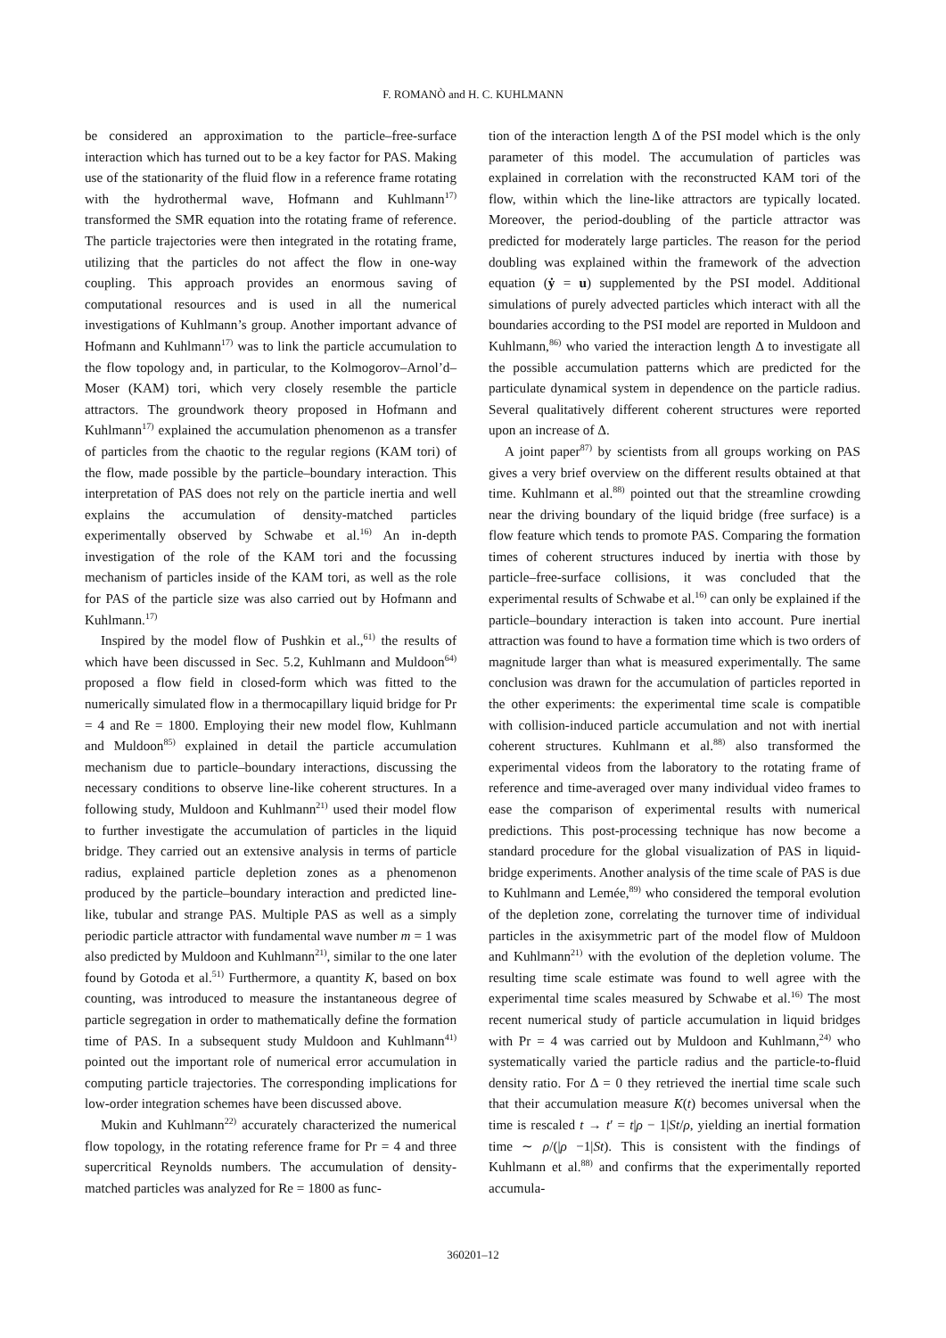F. ROMANÒ and H. C. KUHLMANN
be considered an approximation to the particle–free-surface interaction which has turned out to be a key factor for PAS. Making use of the stationarity of the fluid flow in a reference frame rotating with the hydrothermal wave, Hofmann and Kuhlmann<sup>17)</sup> transformed the SMR equation into the rotating frame of reference. The particle trajectories were then integrated in the rotating frame, utilizing that the particles do not affect the flow in one-way coupling. This approach provides an enormous saving of computational resources and is used in all the numerical investigations of Kuhlmann’s group. Another important advance of Hofmann and Kuhlmann<sup>17)</sup> was to link the particle accumulation to the flow topology and, in particular, to the Kolmogorov–Arnol’d–Moser (KAM) tori, which very closely resemble the particle attractors. The groundwork theory proposed in Hofmann and Kuhlmann<sup>17)</sup> explained the accumulation phenomenon as a transfer of particles from the chaotic to the regular regions (KAM tori) of the flow, made possible by the particle–boundary interaction. This interpretation of PAS does not rely on the particle inertia and well explains the accumulation of density-matched particles experimentally observed by Schwabe et al.<sup>16)</sup> An in-depth investigation of the role of the KAM tori and the focussing mechanism of particles inside of the KAM tori, as well as the role for PAS of the particle size was also carried out by Hofmann and Kuhlmann.<sup>17)</sup>
Inspired by the model flow of Pushkin et al.,<sup>61)</sup> the results of which have been discussed in Sec. 5.2, Kuhlmann and Muldoon<sup>64)</sup> proposed a flow field in closed-form which was fitted to the numerically simulated flow in a thermocapillary liquid bridge for Pr = 4 and Re = 1800. Employing their new model flow, Kuhlmann and Muldoon<sup>85)</sup> explained in detail the particle accumulation mechanism due to particle–boundary interactions, discussing the necessary conditions to observe line-like coherent structures. In a following study, Muldoon and Kuhlmann<sup>21)</sup> used their model flow to further investigate the accumulation of particles in the liquid bridge. They carried out an extensive analysis in terms of particle radius, explained particle depletion zones as a phenomenon produced by the particle–boundary interaction and predicted line-like, tubular and strange PAS. Multiple PAS as well as a simply periodic particle attractor with fundamental wave number m = 1 was also predicted by Muldoon and Kuhlmann<sup>21)</sup>, similar to the one later found by Gotoda et al.<sup>51)</sup> Furthermore, a quantity K, based on box counting, was introduced to measure the instantaneous degree of particle segregation in order to mathematically define the formation time of PAS. In a subsequent study Muldoon and Kuhlmann<sup>41)</sup> pointed out the important role of numerical error accumulation in computing particle trajectories. The corresponding implications for low-order integration schemes have been discussed above.
Mukin and Kuhlmann<sup>22)</sup> accurately characterized the numerical flow topology, in the rotating reference frame for Pr = 4 and three supercritical Reynolds numbers. The accumulation of density-matched particles was analyzed for Re = 1800 as func-
tion of the interaction length Δ of the PSI model which is the only parameter of this model. The accumulation of particles was explained in correlation with the reconstructed KAM tori of the flow, within which the line-like attractors are typically located. Moreover, the period-doubling of the particle attractor was predicted for moderately large particles. The reason for the period doubling was explained within the framework of the advection equation (ẏ = u) supplemented by the PSI model. Additional simulations of purely advected particles which interact with all the boundaries according to the PSI model are reported in Muldoon and Kuhlmann,<sup>86)</sup> who varied the interaction length Δ to investigate all the possible accumulation patterns which are predicted for the particulate dynamical system in dependence on the particle radius. Several qualitatively different coherent structures were reported upon an increase of Δ.
A joint paper<sup>87)</sup> by scientists from all groups working on PAS gives a very brief overview on the different results obtained at that time. Kuhlmann et al.<sup>88)</sup> pointed out that the streamline crowding near the driving boundary of the liquid bridge (free surface) is a flow feature which tends to promote PAS. Comparing the formation times of coherent structures induced by inertia with those by particle–free-surface collisions, it was concluded that the experimental results of Schwabe et al.<sup>16)</sup> can only be explained if the particle–boundary interaction is taken into account. Pure inertial attraction was found to have a formation time which is two orders of magnitude larger than what is measured experimentally. The same conclusion was drawn for the accumulation of particles reported in the other experiments: the experimental time scale is compatible with collision-induced particle accumulation and not with inertial coherent structures. Kuhlmann et al.<sup>88)</sup> also transformed the experimental videos from the laboratory to the rotating frame of reference and time-averaged over many individual video frames to ease the comparison of experimental results with numerical predictions. This post-processing technique has now become a standard procedure for the global visualization of PAS in liquid-bridge experiments. Another analysis of the time scale of PAS is due to Kuhlmann and Lemée,<sup>89)</sup> who considered the temporal evolution of the depletion zone, correlating the turnover time of individual particles in the axisymmetric part of the model flow of Muldoon and Kuhlmann<sup>21)</sup> with the evolution of the depletion volume. The resulting time scale estimate was found to well agree with the experimental time scales measured by Schwabe et al.<sup>16)</sup> The most recent numerical study of particle accumulation in liquid bridges with Pr = 4 was carried out by Muldoon and Kuhlmann,<sup>24)</sup> who systematically varied the particle radius and the particle-to-fluid density ratio. For Δ = 0 they retrieved the inertial time scale such that their accumulation measure K(t) becomes universal when the time is rescaled t → t′ = t|ρ − 1|St/ρ, yielding an inertial formation time ∼ ρ/(|ρ −1|St). This is consistent with the findings of Kuhlmann et al.<sup>88)</sup> and confirms that the experimentally reported accumula-
360201–12